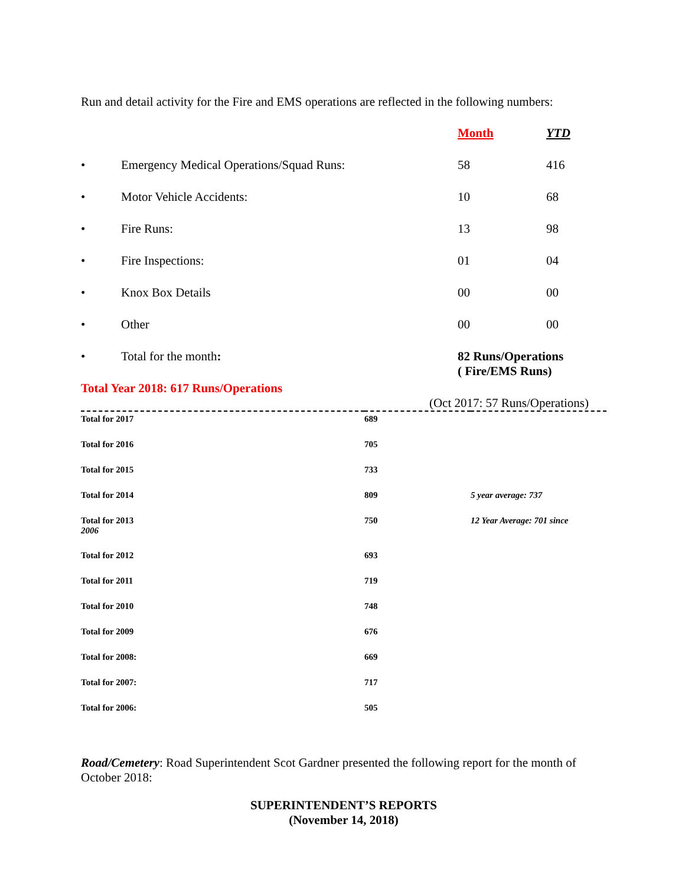Run and detail activity for the Fire and EMS operations are reflected in the following numbers:
| | | Month | YTD |
| • | Emergency Medical Operations/Squad Runs: | 58 | 416 |
| • | Motor Vehicle Accidents: | 10 | 68 |
| • | Fire Runs: | 13 | 98 |
| • | Fire Inspections: | 01 | 04 |
| • | Knox Box Details | 00 | 00 |
| • | Other | 00 | 00 |
| • | Total for the month : | 82 Runs/Operations ( Fire/EMS Runs) | |
Total Year 2018: 617 Runs/Operations
(Oct 2017: 57 Runs/Operations)
| Total for 2017 | 689 | |
| Total for 2016 | 705 | |
| Total for 2015 | 733 | |
| Total for 2014 | 809 | 5 year average: 737 |
| Total for 2013 2006 | 750 | 12 Year Average: 701 since |
| Total for 2012 | 693 | |
| Total for 2011 | 719 | |
| Total for 2010 | 748 | |
| Total for 2009 | 676 | |
| Total for 2008: | 669 | |
| Total for 2007: | 717 | |
| Total for 2006: | 505 | |
Road/Cemetery: Road Superintendent Scot Gardner presented the following report for the month of October 2018:
SUPERINTENDENT’S REPORTS
(November 14, 2018)